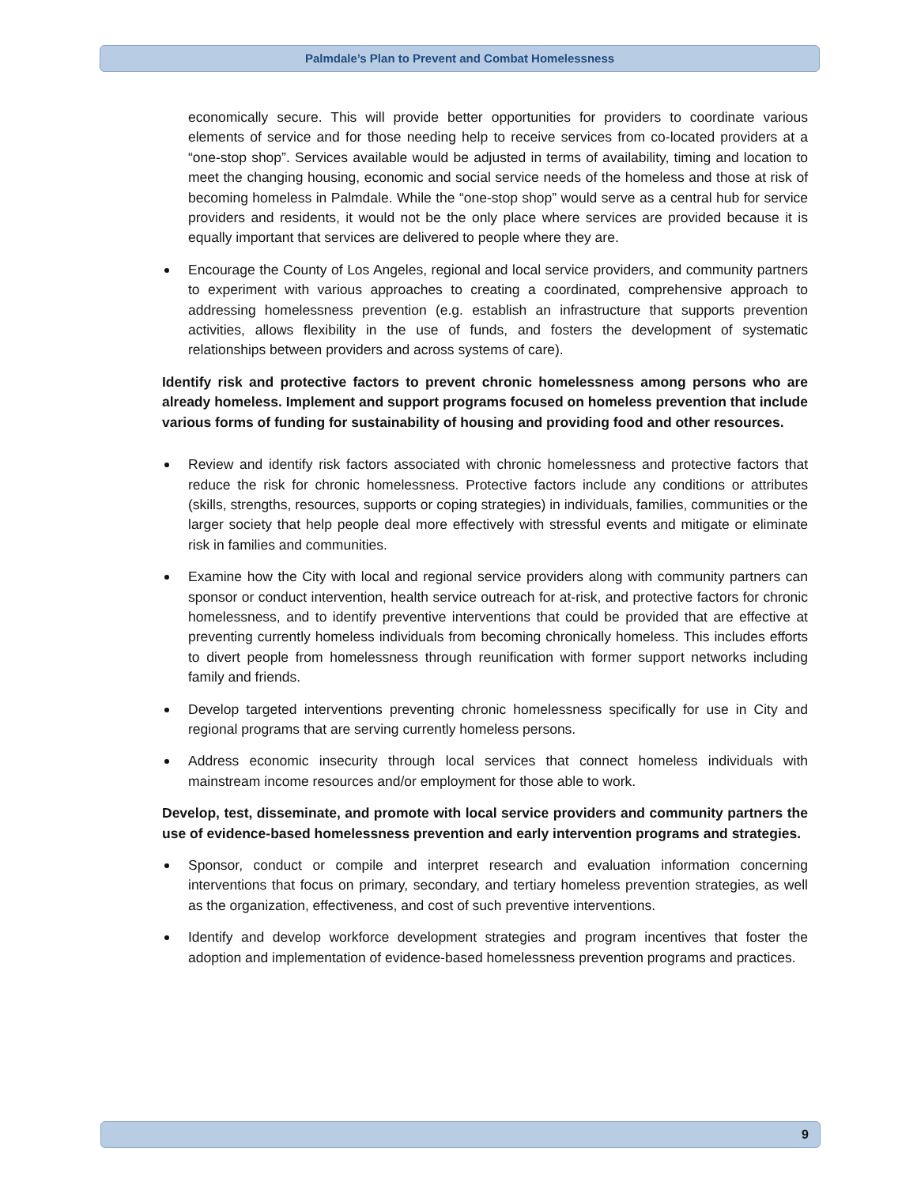Palmdale’s Plan to Prevent and Combat Homelessness
economically secure. This will provide better opportunities for providers to coordinate various elements of service and for those needing help to receive services from co-located providers at a “one-stop shop”. Services available would be adjusted in terms of availability, timing and location to meet the changing housing, economic and social service needs of the homeless and those at risk of becoming homeless in Palmdale. While the “one-stop shop” would serve as a central hub for service providers and residents, it would not be the only place where services are provided because it is equally important that services are delivered to people where they are.
Encourage the County of Los Angeles, regional and local service providers, and community partners to experiment with various approaches to creating a coordinated, comprehensive approach to addressing homelessness prevention (e.g. establish an infrastructure that supports prevention activities, allows flexibility in the use of funds, and fosters the development of systematic relationships between providers and across systems of care).
Identify risk and protective factors to prevent chronic homelessness among persons who are already homeless. Implement and support programs focused on homeless prevention that include various forms of funding for sustainability of housing and providing food and other resources.
Review and identify risk factors associated with chronic homelessness and protective factors that reduce the risk for chronic homelessness. Protective factors include any conditions or attributes (skills, strengths, resources, supports or coping strategies) in individuals, families, communities or the larger society that help people deal more effectively with stressful events and mitigate or eliminate risk in families and communities.
Examine how the City with local and regional service providers along with community partners can sponsor or conduct intervention, health service outreach for at-risk, and protective factors for chronic homelessness, and to identify preventive interventions that could be provided that are effective at preventing currently homeless individuals from becoming chronically homeless. This includes efforts to divert people from homelessness through reunification with former support networks including family and friends.
Develop targeted interventions preventing chronic homelessness specifically for use in City and regional programs that are serving currently homeless persons.
Address economic insecurity through local services that connect homeless individuals with mainstream income resources and/or employment for those able to work.
Develop, test, disseminate, and promote with local service providers and community partners the use of evidence-based homelessness prevention and early intervention programs and strategies.
Sponsor, conduct or compile and interpret research and evaluation information concerning interventions that focus on primary, secondary, and tertiary homeless prevention strategies, as well as the organization, effectiveness, and cost of such preventive interventions.
Identify and develop workforce development strategies and program incentives that foster the adoption and implementation of evidence-based homelessness prevention programs and practices.
9